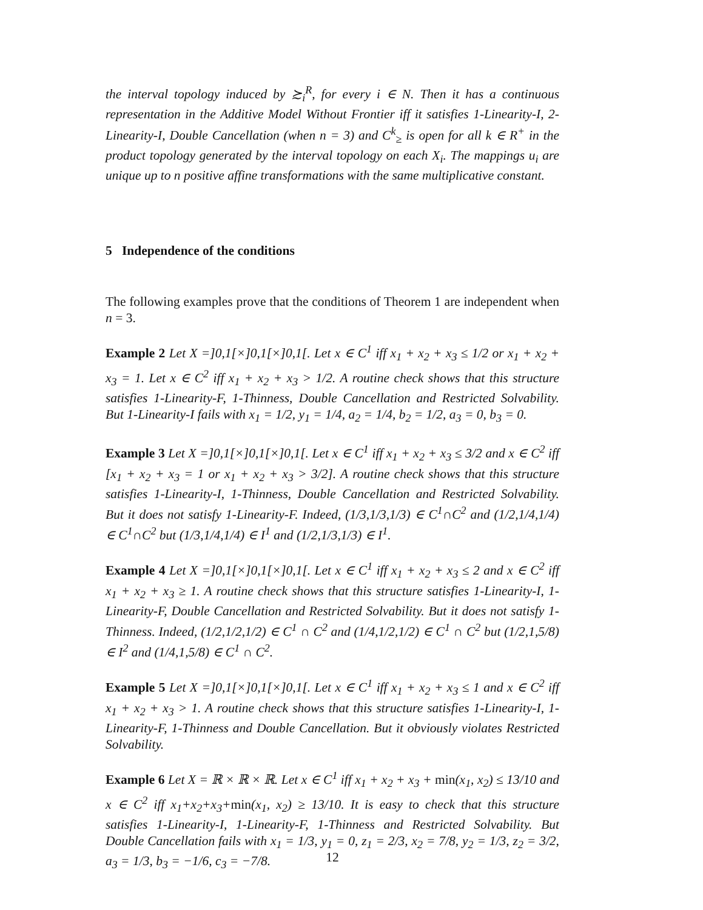the interval topology induced by ≿<sub>i</sub><sup>R</sup>, for every i ∈ N. Then it has a continuous representation in the Additive Model Without Frontier iff it satisfies 1-Linearity-I, 2-Linearity-I, Double Cancellation (when n = 3) and C<sup>k</sup><sub>≥</sub> is open for all k ∈ R<sup>+</sup> in the product topology generated by the interval topology on each X<sub>i</sub>. The mappings u<sub>i</sub> are unique up to n positive affine transformations with the same multiplicative constant.
5 Independence of the conditions
The following examples prove that the conditions of Theorem 1 are independent when n = 3.
Example 2 Let X =]0,1[×]0,1[×]0,1[. Let x ∈ C<sup>1</sup> iff x<sub>1</sub> + x<sub>2</sub> + x<sub>3</sub> ≤ 1/2 or x<sub>1</sub> + x<sub>2</sub> + x<sub>3</sub> = 1. Let x ∈ C<sup>2</sup> iff x<sub>1</sub> + x<sub>2</sub> + x<sub>3</sub> > 1/2. A routine check shows that this structure satisfies 1-Linearity-F, 1-Thinness, Double Cancellation and Restricted Solvability. But 1-Linearity-I fails with x<sub>1</sub> = 1/2, y<sub>1</sub> = 1/4, a<sub>2</sub> = 1/4, b<sub>2</sub> = 1/2, a<sub>3</sub> = 0, b<sub>3</sub> = 0.
Example 3 Let X =]0,1[×]0,1[×]0,1[. Let x ∈ C<sup>1</sup> iff x<sub>1</sub> + x<sub>2</sub> + x<sub>3</sub> ≤ 3/2 and x ∈ C<sup>2</sup> iff [x<sub>1</sub> + x<sub>2</sub> + x<sub>3</sub> = 1 or x<sub>1</sub> + x<sub>2</sub> + x<sub>3</sub> > 3/2]. A routine check shows that this structure satisfies 1-Linearity-I, 1-Thinness, Double Cancellation and Restricted Solvability. But it does not satisfy 1-Linearity-F. Indeed, (1/3,1/3,1/3) ∈ C<sup>1</sup>∩C<sup>2</sup> and (1/2,1/4,1/4) ∈ C<sup>1</sup>∩C<sup>2</sup> but (1/3,1/4,1/4) ∈ I<sup>1</sup> and (1/2,1/3,1/3) ∈ I<sup>1</sup>.
Example 4 Let X =]0,1[×]0,1[×]0,1[. Let x ∈ C<sup>1</sup> iff x<sub>1</sub> + x<sub>2</sub> + x<sub>3</sub> ≤ 2 and x ∈ C<sup>2</sup> iff x<sub>1</sub> + x<sub>2</sub> + x<sub>3</sub> ≥ 1. A routine check shows that this structure satisfies 1-Linearity-I, 1-Linearity-F, Double Cancellation and Restricted Solvability. But it does not satisfy 1-Thinness. Indeed, (1/2,1/2,1/2) ∈ C<sup>1</sup> ∩ C<sup>2</sup> and (1/4,1/2,1/2) ∈ C<sup>1</sup> ∩ C<sup>2</sup> but (1/2,1,5/8) ∈ I<sup>2</sup> and (1/4,1,5/8) ∈ C<sup>1</sup> ∩ C<sup>2</sup>.
Example 5 Let X =]0,1[×]0,1[×]0,1[. Let x ∈ C<sup>1</sup> iff x<sub>1</sub> + x<sub>2</sub> + x<sub>3</sub> ≤ 1 and x ∈ C<sup>2</sup> iff x<sub>1</sub> + x<sub>2</sub> + x<sub>3</sub> > 1. A routine check shows that this structure satisfies 1-Linearity-I, 1-Linearity-F, 1-Thinness and Double Cancellation. But it obviously violates Restricted Solvability.
Example 6 Let X = ℝ × ℝ × ℝ. Let x ∈ C<sup>1</sup> iff x<sub>1</sub> + x<sub>2</sub> + x<sub>3</sub> + min(x<sub>1</sub>, x<sub>2</sub>) ≤ 13/10 and x ∈ C<sup>2</sup> iff x<sub>1</sub>+x<sub>2</sub>+x<sub>3</sub>+min(x<sub>1</sub>, x<sub>2</sub>) ≥ 13/10. It is easy to check that this structure satisfies 1-Linearity-I, 1-Linearity-F, 1-Thinness and Restricted Solvability. But Double Cancellation fails with x<sub>1</sub> = 1/3, y<sub>1</sub> = 0, z<sub>1</sub> = 2/3, x<sub>2</sub> = 7/8, y<sub>2</sub> = 1/3, z<sub>2</sub> = 3/2, a<sub>3</sub> = 1/3, b<sub>3</sub> = −1/6, c<sub>3</sub> = −7/8.
12